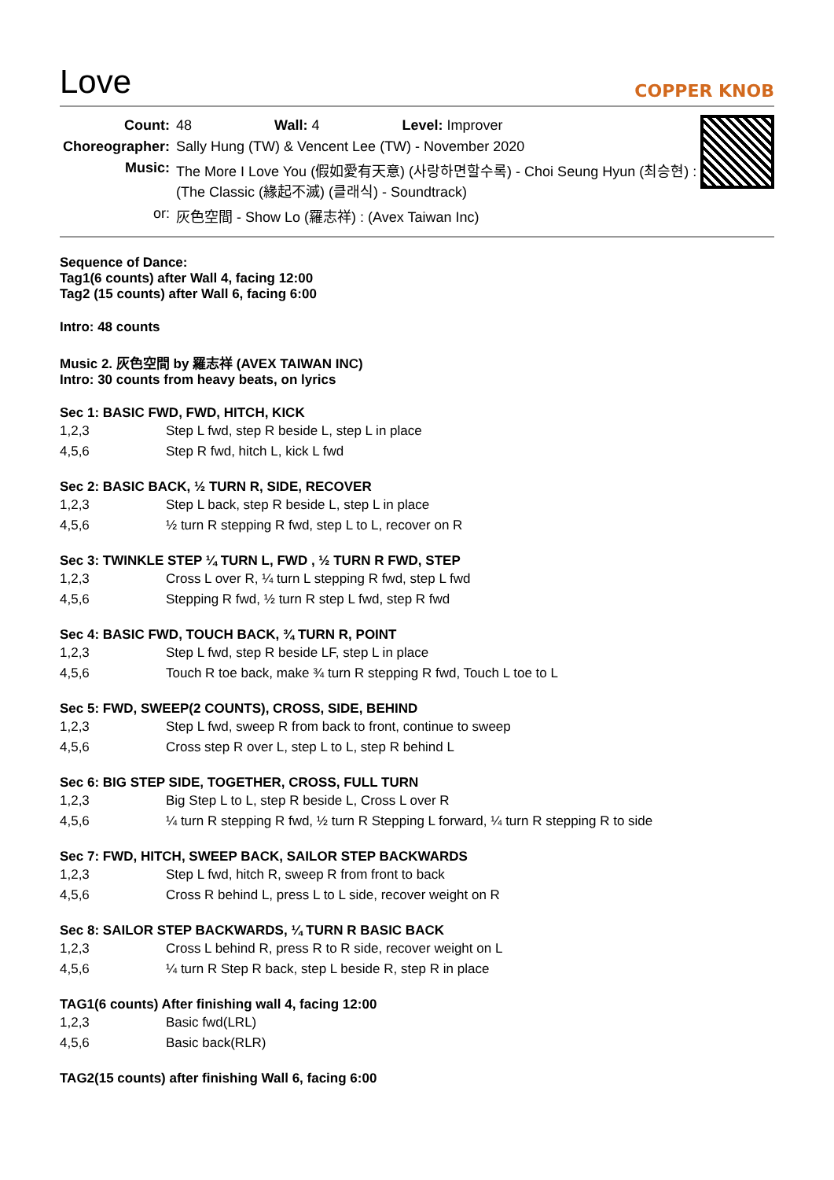Love
COPPER KNOB
| Count: | 48 Wall: 4 Level: Improver |
| Choreographer: | Sally Hung (TW) & Vencent Lee (TW) - November 2020 |
| Music: | The More I Love You (假如愛有天意) (사랑하면할수록) - Choi Seung Hyun (최승현) : (The Classic (緣起不滅) (클래식) - Soundtrack) |
| or: | 灰色空間 - Show Lo (羅志祥) : (Avex Taiwan Inc) |
Sequence of Dance:
Tag1(6 counts) after Wall 4, facing 12:00
Tag2 (15 counts) after Wall 6, facing 6:00
Intro: 48 counts
Music 2. 灰色空間 by 羅志祥 (AVEX TAIWAN INC)
Intro: 30 counts from heavy beats, on lyrics
Sec 1: BASIC FWD, FWD, HITCH, KICK
| 1,2,3 | Step L fwd, step R beside L, step L in place |
| 4,5,6 | Step R fwd, hitch L, kick L fwd |
Sec 2: BASIC BACK, ½ TURN R, SIDE, RECOVER
| 1,2,3 | Step L back, step R beside L, step L in place |
| 4,5,6 | ½ turn R stepping R fwd, step L to L, recover on R |
Sec 3: TWINKLE STEP ¼ TURN L, FWD , ½ TURN R FWD, STEP
| 1,2,3 | Cross L over R, ¼ turn L stepping R fwd, step L fwd |
| 4,5,6 | Stepping R fwd, ½ turn R step L fwd, step R fwd |
Sec 4: BASIC FWD, TOUCH BACK, ¾ TURN R, POINT
| 1,2,3 | Step L fwd, step R beside LF, step L in place |
| 4,5,6 | Touch R toe back, make ¾ turn R stepping R fwd, Touch L toe to L |
Sec 5: FWD, SWEEP(2 COUNTS), CROSS, SIDE, BEHIND
| 1,2,3 | Step L fwd, sweep R from back to front, continue to sweep |
| 4,5,6 | Cross step R over L, step L to L, step R behind L |
Sec 6: BIG STEP SIDE, TOGETHER, CROSS, FULL TURN
| 1,2,3 | Big Step L to L, step R beside L, Cross L over R |
| 4,5,6 | ¼ turn R stepping R fwd, ½ turn R Stepping L forward, ¼ turn R stepping R to side |
Sec 7: FWD, HITCH, SWEEP BACK, SAILOR STEP BACKWARDS
| 1,2,3 | Step L fwd, hitch R, sweep R from front to back |
| 4,5,6 | Cross R behind L, press L to L side, recover weight on R |
Sec 8: SAILOR STEP BACKWARDS, ¼ TURN R BASIC BACK
| 1,2,3 | Cross L behind R, press R to R side, recover weight on L |
| 4,5,6 | ¼ turn R Step R back, step L beside R, step R in place |
TAG1(6 counts) After finishing wall 4, facing 12:00
| 1,2,3 | Basic fwd(LRL) |
| 4,5,6 | Basic back(RLR) |
TAG2(15 counts) after finishing Wall 6, facing 6:00